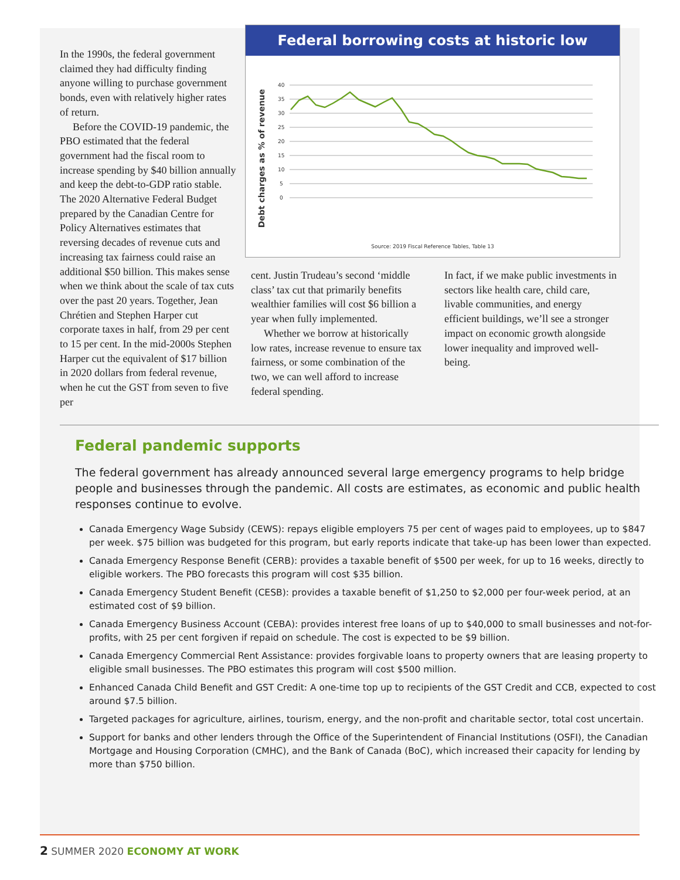In the 1990s, the federal government claimed they had difficulty finding anyone willing to purchase government bonds, even with relatively higher rates of return.
Before the COVID-19 pandemic, the PBO estimated that the federal government had the fiscal room to increase spending by $40 billion annually and keep the debt-to-GDP ratio stable. The 2020 Alternative Federal Budget prepared by the Canadian Centre for Policy Alternatives estimates that reversing decades of revenue cuts and increasing tax fairness could raise an additional $50 billion. This makes sense when we think about the scale of tax cuts over the past 20 years. Together, Jean Chrétien and Stephen Harper cut corporate taxes in half, from 29 per cent to 15 per cent. In the mid-2000s Stephen Harper cut the equivalent of $17 billion in 2020 dollars from federal revenue, when he cut the GST from seven to five per
Federal borrowing costs at historic low
Debt charges as % of revenue
40
35
30
25
20
15
10
5
0
Source: 2019 Fiscal Reference Tables, Table 13
cent. Justin Trudeau’s second ‘middle class’ tax cut that primarily benefits wealthier families will cost $6 billion a year when fully implemented.
Whether we borrow at historically low rates, increase revenue to ensure tax fairness, or some combination of the two, we can well afford to increase federal spending.
In fact, if we make public investments in sectors like health care, child care, livable communities, and energy efficient buildings, we’ll see a stronger impact on economic growth alongside lower inequality and improved well-being.
Federal pandemic supports
The federal government has already announced several large emergency programs to help bridge people and businesses through the pandemic. All costs are estimates, as economic and public health responses continue to evolve.
Canada Emergency Wage Subsidy (CEWS): repays eligible employers 75 per cent of wages paid to employees, up to $847 per week. $75 billion was budgeted for this program, but early reports indicate that take-up has been lower than expected.
Canada Emergency Response Benefit (CERB): provides a taxable benefit of $500 per week, for up to 16 weeks, directly to eligible workers. The PBO forecasts this program will cost $35 billion.
Canada Emergency Student Benefit (CESB): provides a taxable benefit of $1,250 to $2,000 per four-week period, at an estimated cost of $9 billion.
Canada Emergency Business Account (CEBA): provides interest free loans of up to $40,000 to small businesses and not-for-profits, with 25 per cent forgiven if repaid on schedule. The cost is expected to be $9 billion.
Canada Emergency Commercial Rent Assistance: provides forgivable loans to property owners that are leasing property to eligible small businesses. The PBO estimates this program will cost $500 million.
Enhanced Canada Child Benefit and GST Credit: A one-time top up to recipients of the GST Credit and CCB, expected to cost around $7.5 billion.
Targeted packages for agriculture, airlines, tourism, energy, and the non-profit and charitable sector, total cost uncertain.
Support for banks and other lenders through the Office of the Superintendent of Financial Institutions (OSFI), the Canadian Mortgage and Housing Corporation (CMHC), and the Bank of Canada (BoC), which increased their capacity for lending by more than $750 billion.
2 SUMMER 2020 ECONOMY AT WORK